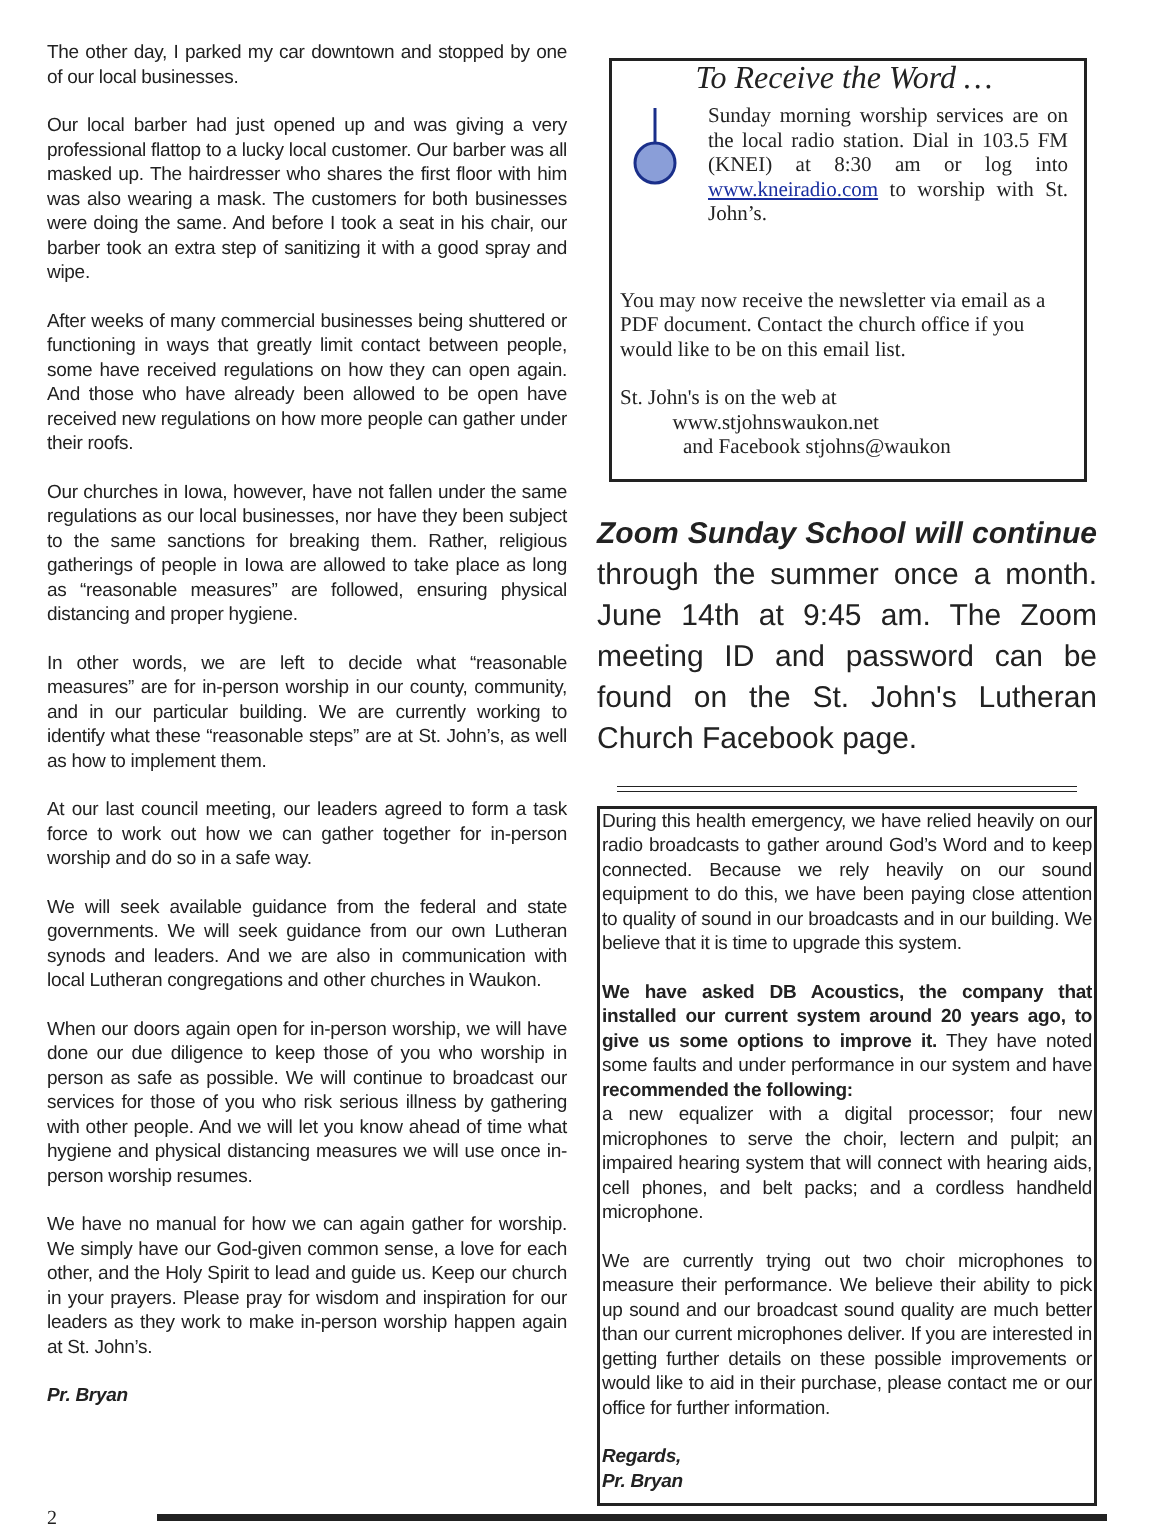The other day, I parked my car downtown and stopped by one of our local businesses.
Our local barber had just opened up and was giving a very professional flattop to a lucky local customer. Our barber was all masked up. The hairdresser who shares the first floor with him was also wearing a mask. The customers for both businesses were doing the same. And before I took a seat in his chair, our barber took an extra step of sanitizing it with a good spray and wipe.
After weeks of many commercial businesses being shuttered or functioning in ways that greatly limit contact between people, some have received regulations on how they can open again. And those who have already been allowed to be open have received new regulations on how more people can gather under their roofs.
Our churches in Iowa, however, have not fallen under the same regulations as our local businesses, nor have they been subject to the same sanctions for breaking them. Rather, religious gatherings of people in Iowa are allowed to take place as long as “reasonable measures” are followed, ensuring physical distancing and proper hygiene.
In other words, we are left to decide what “reasonable measures” are for in-person worship in our county, community, and in our particular building. We are currently working to identify what these “reasonable steps” are at St. John’s, as well as how to implement them.
At our last council meeting, our leaders agreed to form a task force to work out how we can gather together for in-person worship and do so in a safe way.
We will seek available guidance from the federal and state governments. We will seek guidance from our own Lutheran synods and leaders. And we are also in communication with local Lutheran congregations and other churches in Waukon.
When our doors again open for in-person worship, we will have done our due diligence to keep those of you who worship in person as safe as possible. We will continue to broadcast our services for those of you who risk serious illness by gathering with other people. And we will let you know ahead of time what hygiene and physical distancing measures we will use once in-person worship resumes.
We have no manual for how we can again gather for worship. We simply have our God-given common sense, a love for each other, and the Holy Spirit to lead and guide us. Keep our church in your prayers. Please pray for wisdom and inspiration for our leaders as they work to make in-person worship happen again at St. John’s.
Pr. Bryan
To Receive the Word …
Sunday morning worship services are on the local radio station. Dial in 103.5 FM (KNEI) at 8:30 am or log into www.kneiradio.com to worship with St. John’s.
You may now receive the newsletter via email as a PDF document. Contact the church office if you would like to be on this email list.
St. John's is on the web at
www.stjohnswaukon.net
and Facebook stjohns@waukon
Zoom Sunday School will continue through the summer once a month. June 14th at 9:45 am. The Zoom meeting ID and password can be found on the St. John's Lutheran Church Facebook page.
During this health emergency, we have relied heavily on our radio broadcasts to gather around God’s Word and to keep connected. Because we rely heavily on our sound equipment to do this, we have been paying close attention to quality of sound in our broadcasts and in our building. We believe that it is time to upgrade this system.
We have asked DB Acoustics, the company that installed our current system around 20 years ago, to give us some options to improve it. They have noted some faults and under performance in our system and have recommended the following:
a new equalizer with a digital processor; four new microphones to serve the choir, lectern and pulpit; an impaired hearing system that will connect with hearing aids, cell phones, and belt packs; and a cordless handheld microphone.
We are currently trying out two choir microphones to measure their performance. We believe their ability to pick up sound and our broadcast sound quality are much better than our current microphones deliver. If you are interested in getting further details on these possible improvements or would like to aid in their purchase, please contact me or our office for further information.
Regards,
Pr. Bryan
2